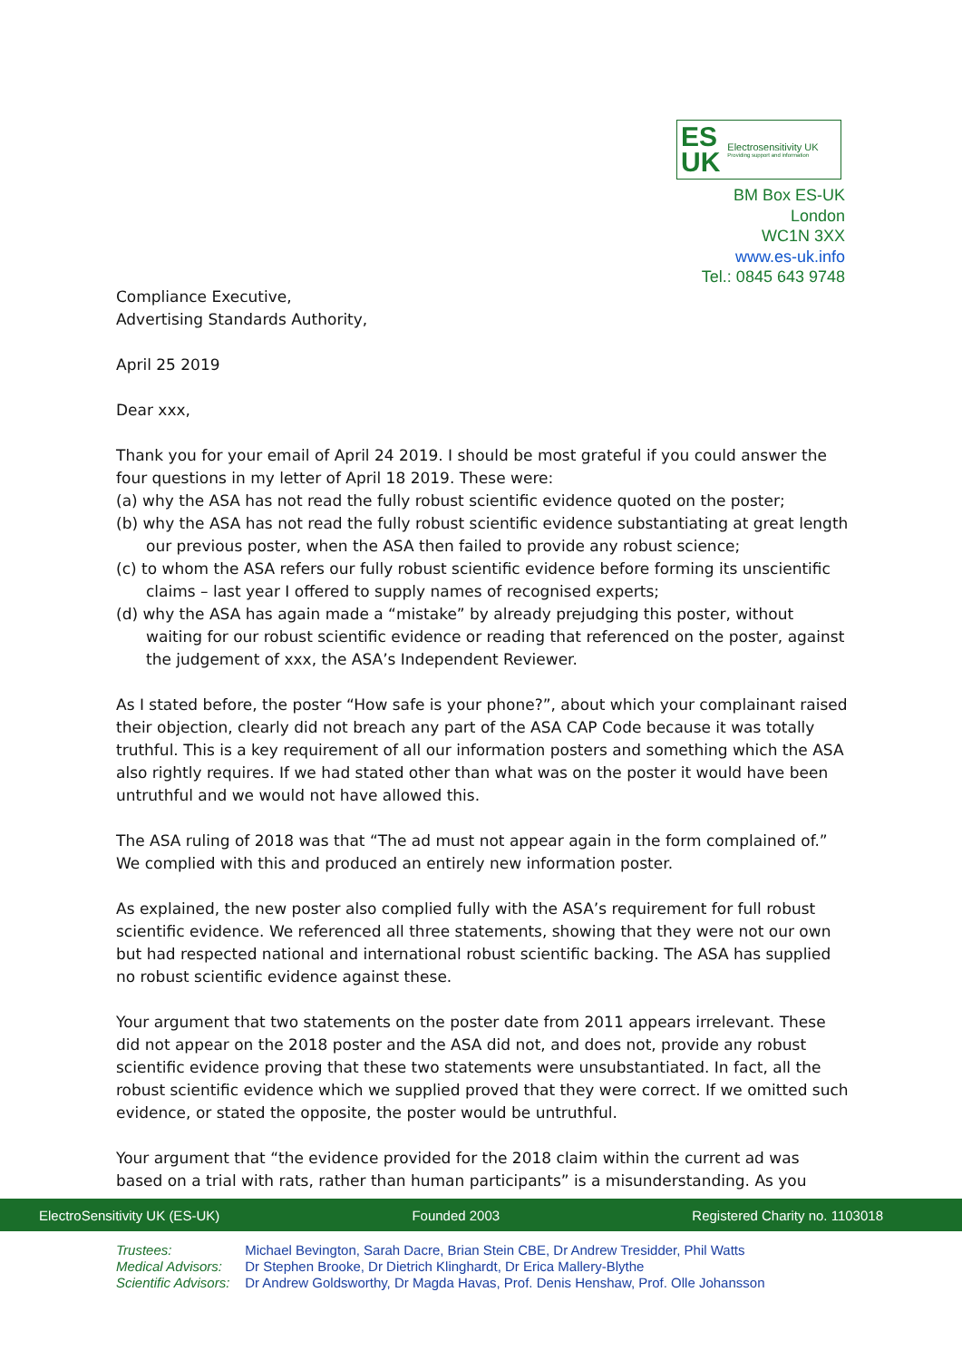ES
UK
Electrosensitivity UK
Providing support and information
BM Box ES-UK
London
WC1N 3XX
www.es-uk.info
Tel.: 0845 643 9748
Compliance Executive,
Advertising Standards Authority,
April 25 2019
Dear xxx,
Thank you for your email of April 24 2019. I should be most grateful if you could answer the four questions in my letter of April 18 2019. These were:
(a) why the ASA has not read the fully robust scientific evidence quoted on the poster;
(b) why the ASA has not read the fully robust scientific evidence substantiating at great length our previous poster, when the ASA then failed to provide any robust science;
(c) to whom the ASA refers our fully robust scientific evidence before forming its unscientific claims – last year I offered to supply names of recognised experts;
(d) why the ASA has again made a “mistake” by already prejudging this poster, without waiting for our robust scientific evidence or reading that referenced on the poster, against the judgement of xxx, the ASA’s Independent Reviewer.
As I stated before, the poster “How safe is your phone?”, about which your complainant raised their objection, clearly did not breach any part of the ASA CAP Code because it was totally truthful. This is a key requirement of all our information posters and something which the ASA also rightly requires. If we had stated other than what was on the poster it would have been untruthful and we would not have allowed this.
The ASA ruling of 2018 was that “The ad must not appear again in the form complained of.” We complied with this and produced an entirely new information poster.
As explained, the new poster also complied fully with the ASA’s requirement for full robust scientific evidence. We referenced all three statements, showing that they were not our own but had respected national and international robust scientific backing. The ASA has supplied no robust scientific evidence against these.
Your argument that two statements on the poster date from 2011 appears irrelevant. These did not appear on the 2018 poster and the ASA did not, and does not, provide any robust scientific evidence proving that these two statements were unsubstantiated. In fact, all the robust scientific evidence which we supplied proved that they were correct. If we omitted such evidence, or stated the opposite, the poster would be untruthful.
Your argument that “the evidence provided for the 2018 claim within the current ad was based on a trial with rats, rather than human participants” is a misunderstanding. As you
ElectroSensitivity UK (ES-UK) Founded 2003 Registered Charity no. 1103018
Trustees: Michael Bevington, Sarah Dacre, Brian Stein CBE, Dr Andrew Tresidder, Phil Watts
Medical Advisors: Dr Stephen Brooke, Dr Dietrich Klinghardt, Dr Erica Mallery-Blythe
Scientific Advisors: Dr Andrew Goldsworthy, Dr Magda Havas, Prof. Denis Henshaw, Prof. Olle Johansson